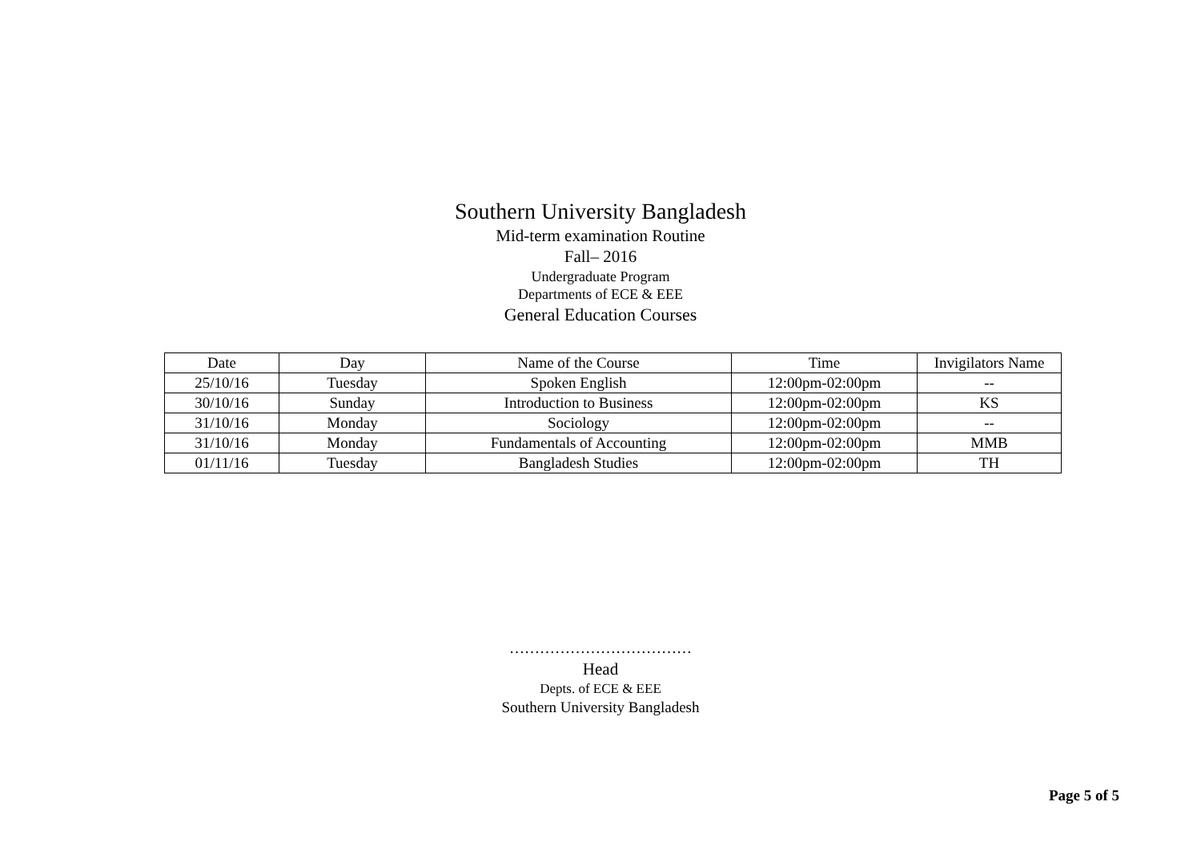Southern University Bangladesh
Mid-term examination Routine
Fall– 2016
Undergraduate Program
Departments of ECE & EEE
General Education Courses
| Date | Day | Name of the Course | Time | Invigilators Name |
| --- | --- | --- | --- | --- |
| 25/10/16 | Tuesday | Spoken English | 12:00pm-02:00pm | -- |
| 30/10/16 | Sunday | Introduction to Business | 12:00pm-02:00pm | KS |
| 31/10/16 | Monday | Sociology | 12:00pm-02:00pm | -- |
| 31/10/16 | Monday | Fundamentals of Accounting | 12:00pm-02:00pm | MMB |
| 01/11/16 | Tuesday | Bangladesh Studies | 12:00pm-02:00pm | TH |
………………………………
Head
Depts. of ECE & EEE
Southern University Bangladesh
Page 5 of 5